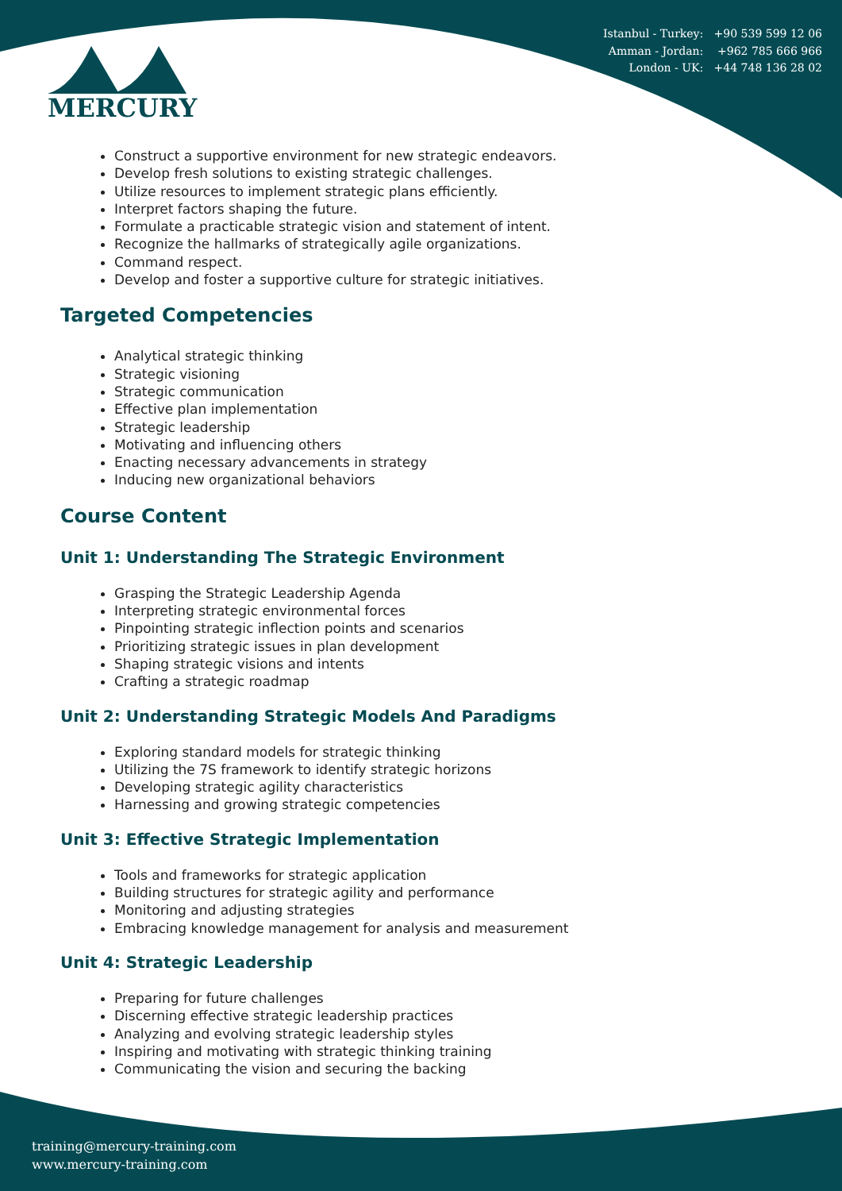MERCURY
Istanbul - Turkey: +90 539 599 12 06
Amman - Jordan: +962 785 666 966
London - UK: +44 748 136 28 02
Construct a supportive environment for new strategic endeavors.
Develop fresh solutions to existing strategic challenges.
Utilize resources to implement strategic plans efficiently.
Interpret factors shaping the future.
Formulate a practicable strategic vision and statement of intent.
Recognize the hallmarks of strategically agile organizations.
Command respect.
Develop and foster a supportive culture for strategic initiatives.
Targeted Competencies
Analytical strategic thinking
Strategic visioning
Strategic communication
Effective plan implementation
Strategic leadership
Motivating and influencing others
Enacting necessary advancements in strategy
Inducing new organizational behaviors
Course Content
Unit 1: Understanding The Strategic Environment
Grasping the Strategic Leadership Agenda
Interpreting strategic environmental forces
Pinpointing strategic inflection points and scenarios
Prioritizing strategic issues in plan development
Shaping strategic visions and intents
Crafting a strategic roadmap
Unit 2: Understanding Strategic Models And Paradigms
Exploring standard models for strategic thinking
Utilizing the 7S framework to identify strategic horizons
Developing strategic agility characteristics
Harnessing and growing strategic competencies
Unit 3: Effective Strategic Implementation
Tools and frameworks for strategic application
Building structures for strategic agility and performance
Monitoring and adjusting strategies
Embracing knowledge management for analysis and measurement
Unit 4: Strategic Leadership
Preparing for future challenges
Discerning effective strategic leadership practices
Analyzing and evolving strategic leadership styles
Inspiring and motivating with strategic thinking training
Communicating the vision and securing the backing
training@mercury-training.com
www.mercury-training.com